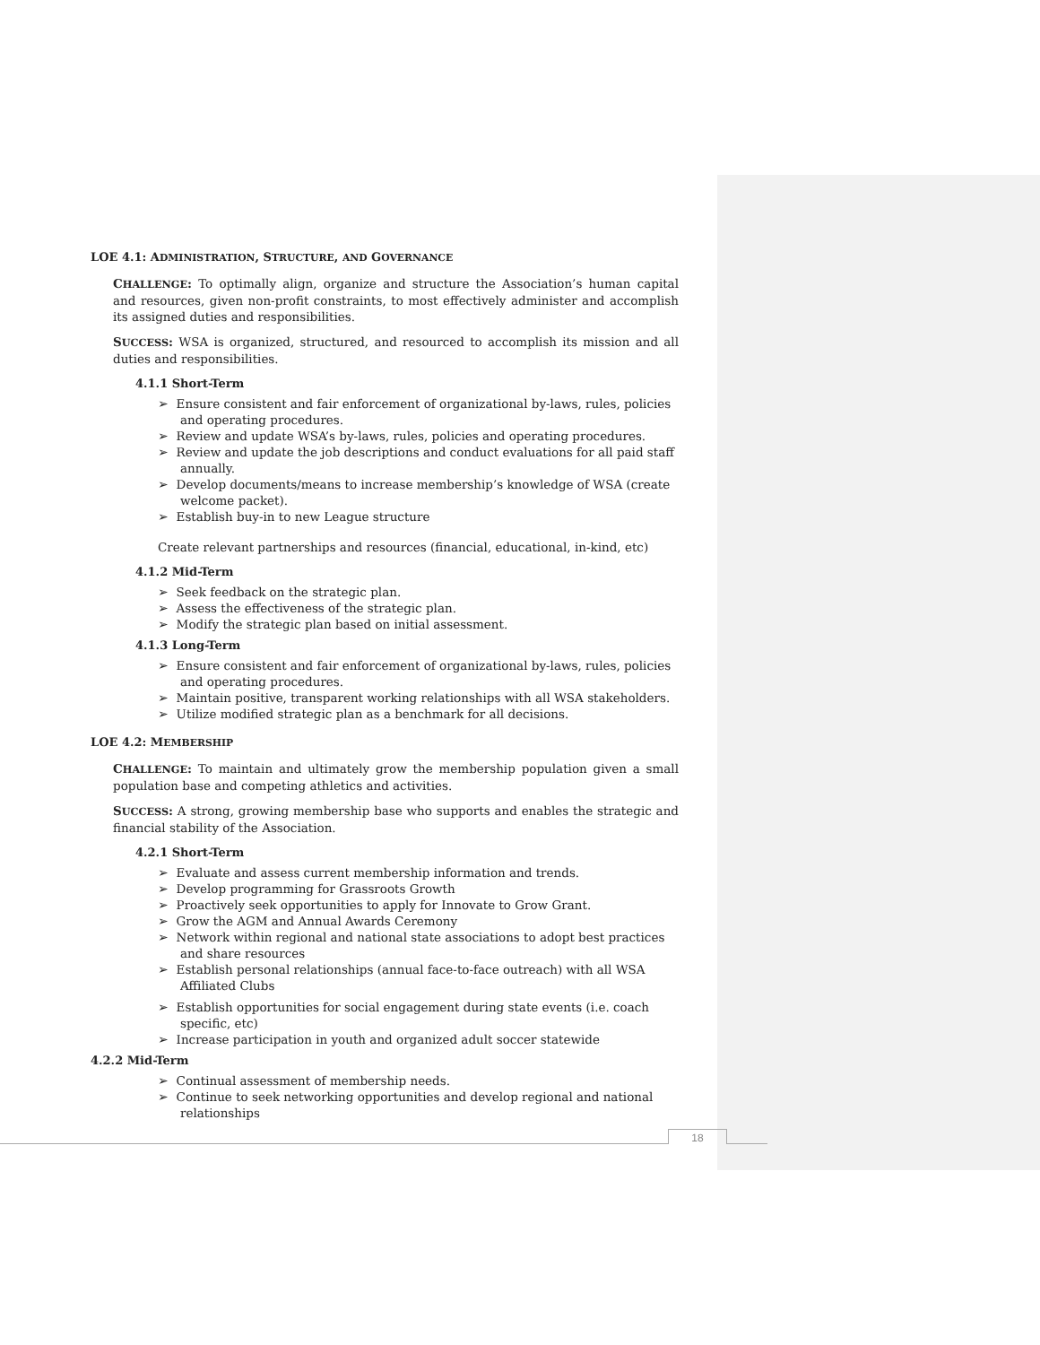LOE 4.1: ADMINISTRATION, STRUCTURE, AND GOVERNANCE
CHALLENGE: To optimally align, organize and structure the Association’s human capital and resources, given non-profit constraints, to most effectively administer and accomplish its assigned duties and responsibilities.
SUCCESS: WSA is organized, structured, and resourced to accomplish its mission and all duties and responsibilities.
4.1.1 Short-Term
➢ Ensure consistent and fair enforcement of organizational by-laws, rules, policies and operating procedures.
➢ Review and update WSA’s by-laws, rules, policies and operating procedures.
➢ Review and update the job descriptions and conduct evaluations for all paid staff annually.
➢ Develop documents/means to increase membership’s knowledge of WSA (create welcome packet).
➢ Establish buy-in to new League structure
Create relevant partnerships and resources (financial, educational, in-kind, etc)
4.1.2 Mid-Term
➢ Seek feedback on the strategic plan.
➢ Assess the effectiveness of the strategic plan.
➢ Modify the strategic plan based on initial assessment.
4.1.3 Long-Term
➢ Ensure consistent and fair enforcement of organizational by-laws, rules, policies and operating procedures.
➢ Maintain positive, transparent working relationships with all WSA stakeholders.
➢ Utilize modified strategic plan as a benchmark for all decisions.
LOE 4.2: MEMBERSHIP
CHALLENGE: To maintain and ultimately grow the membership population given a small population base and competing athletics and activities.
SUCCESS: A strong, growing membership base who supports and enables the strategic and financial stability of the Association.
4.2.1 Short-Term
➢ Evaluate and assess current membership information and trends.
➢ Develop programming for Grassroots Growth
➢ Proactively seek opportunities to apply for Innovate to Grow Grant.
➢ Grow the AGM and Annual Awards Ceremony
➢ Network within regional and national state associations to adopt best practices and share resources
➢ Establish personal relationships (annual face-to-face outreach) with all WSA Affiliated Clubs
➢ Establish opportunities for social engagement during state events (i.e. coach specific, etc)
➢ Increase participation in youth and organized adult soccer statewide
4.2.2 Mid-Term
➢ Continual assessment of membership needs.
➢ Continue to seek networking opportunities and develop regional and national relationships
18